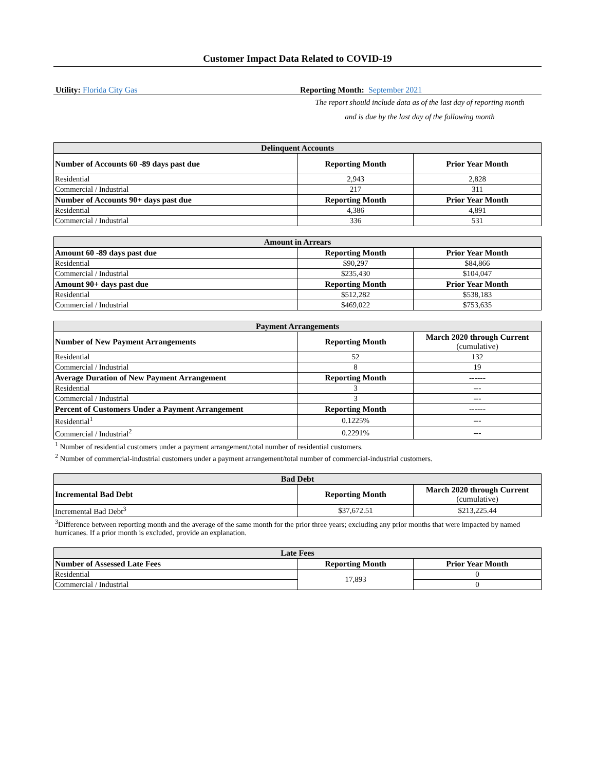Customer Impact Data Related to COVID-19
Utility: Florida City Gas Reporting Month: September 2021
The report should include data as of the last day of reporting month
and is due by the last day of the following month
| Delinquent Accounts | | |
| --- | --- | --- |
| Number of Accounts 60 -89 days past due | Reporting Month | Prior Year Month |
| Residential | 2,943 | 2,828 |
| Commercial / Industrial | 217 | 311 |
| Number of Accounts 90+ days past due | Reporting Month | Prior Year Month |
| Residential | 4,386 | 4,891 |
| Commercial / Industrial | 336 | 531 |
| Amount in Arrears | | |
| --- | --- | --- |
| Amount 60 -89 days past due | Reporting Month | Prior Year Month |
| Residential | $90,297 | $84,866 |
| Commercial / Industrial | $235,430 | $104,047 |
| Amount 90+ days past due | Reporting Month | Prior Year Month |
| Residential | $512,282 | $538,183 |
| Commercial / Industrial | $469,022 | $753,635 |
| Payment Arrangements | | |
| --- | --- | --- |
| Number of New Payment Arrangements | Reporting Month | March 2020 through Current (cumulative) |
| Residential | 52 | 132 |
| Commercial / Industrial | 8 | 19 |
| Average Duration of New Payment Arrangement | Reporting Month | ------ |
| Residential | 3 | --- |
| Commercial / Industrial | 3 | --- |
| Percent of Customers Under a Payment Arrangement | Reporting Month | ------ |
| Residential<sup>1</sup> | 0.1225% | --- |
| Commercial / Industrial<sup>2</sup> | 0.2291% | --- |
<sup>1</sup> Number of residential customers under a payment arrangement/total number of residential customers.
<sup>2</sup> Number of commercial-industrial customers under a payment arrangement/total number of commercial-industrial customers.
| Bad Debt | | |
| --- | --- | --- |
| Incremental Bad Debt | Reporting Month | March 2020 through Current (cumulative) |
| Incremental Bad Debt<sup>3</sup> | $37,672.51 | $213,225.44 |
<sup>3</sup> Difference between reporting month and the average of the same month for the prior three years; excluding any prior months that were impacted by named hurricanes. If a prior month is excluded, provide an explanation.
| Late Fees | | |
| --- | --- | --- |
| Number of Assessed Late Fees | Reporting Month | Prior Year Month |
| Residential | 17,893 | 0 |
| Commercial / Industrial | | 0 |